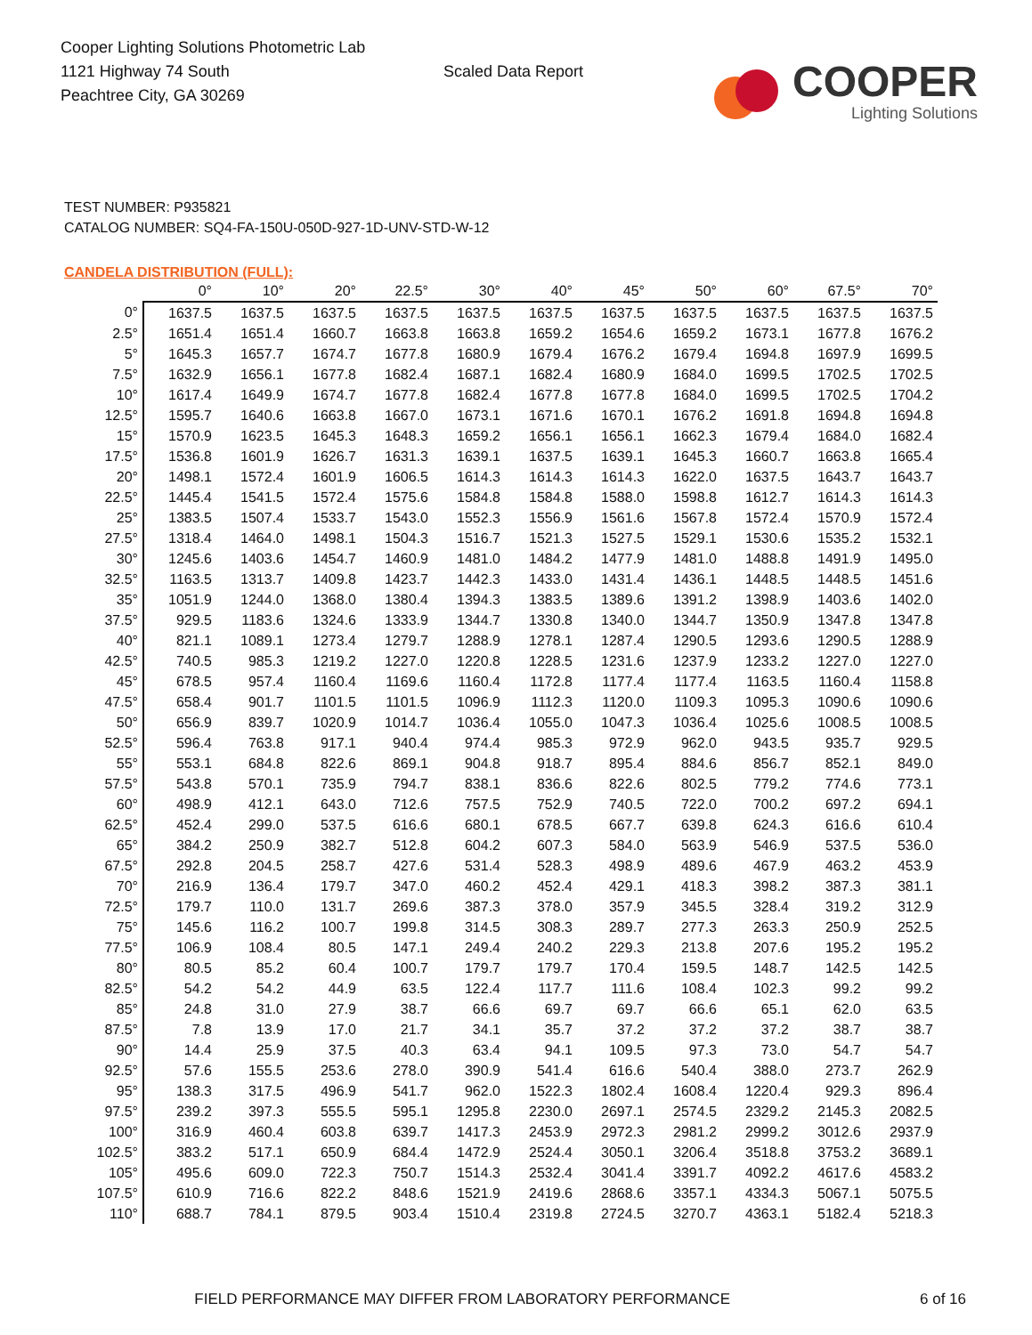Cooper Lighting Solutions Photometric Lab
1121 Highway 74 South
Peachtree City, GA 30269
Scaled Data Report
COOPER
Lighting Solutions
TEST NUMBER: P935821
CATALOG NUMBER: SQ4-FA-150U-050D-927-1D-UNV-STD-W-12
CANDELA DISTRIBUTION (FULL):
| | 0° | 10° | 20° | 22.5° | 30° | 40° | 45° | 50° | 60° | 67.5° | 70° |
| --- | --- | --- | --- | --- | --- | --- | --- | --- | --- | --- | --- |
| 0° | 1637.5 | 1637.5 | 1637.5 | 1637.5 | 1637.5 | 1637.5 | 1637.5 | 1637.5 | 1637.5 | 1637.5 | 1637.5 |
| 2.5° | 1651.4 | 1651.4 | 1660.7 | 1663.8 | 1663.8 | 1659.2 | 1654.6 | 1659.2 | 1673.1 | 1677.8 | 1676.2 |
| 5° | 1645.3 | 1657.7 | 1674.7 | 1677.8 | 1680.9 | 1679.4 | 1676.2 | 1679.4 | 1694.8 | 1697.9 | 1699.5 |
| 7.5° | 1632.9 | 1656.1 | 1677.8 | 1682.4 | 1687.1 | 1682.4 | 1680.9 | 1684.0 | 1699.5 | 1702.5 | 1702.5 |
| 10° | 1617.4 | 1649.9 | 1674.7 | 1677.8 | 1682.4 | 1677.8 | 1677.8 | 1684.0 | 1699.5 | 1702.5 | 1704.2 |
| 12.5° | 1595.7 | 1640.6 | 1663.8 | 1667.0 | 1673.1 | 1671.6 | 1670.1 | 1676.2 | 1691.8 | 1694.8 | 1694.8 |
| 15° | 1570.9 | 1623.5 | 1645.3 | 1648.3 | 1659.2 | 1656.1 | 1656.1 | 1662.3 | 1679.4 | 1684.0 | 1682.4 |
| 17.5° | 1536.8 | 1601.9 | 1626.7 | 1631.3 | 1639.1 | 1637.5 | 1639.1 | 1645.3 | 1660.7 | 1663.8 | 1665.4 |
| 20° | 1498.1 | 1572.4 | 1601.9 | 1606.5 | 1614.3 | 1614.3 | 1614.3 | 1622.0 | 1637.5 | 1643.7 | 1643.7 |
| 22.5° | 1445.4 | 1541.5 | 1572.4 | 1575.6 | 1584.8 | 1584.8 | 1588.0 | 1598.8 | 1612.7 | 1614.3 | 1614.3 |
| 25° | 1383.5 | 1507.4 | 1533.7 | 1543.0 | 1552.3 | 1556.9 | 1561.6 | 1567.8 | 1572.4 | 1570.9 | 1572.4 |
| 27.5° | 1318.4 | 1464.0 | 1498.1 | 1504.3 | 1516.7 | 1521.3 | 1527.5 | 1529.1 | 1530.6 | 1535.2 | 1532.1 |
| 30° | 1245.6 | 1403.6 | 1454.7 | 1460.9 | 1481.0 | 1484.2 | 1477.9 | 1481.0 | 1488.8 | 1491.9 | 1495.0 |
| 32.5° | 1163.5 | 1313.7 | 1409.8 | 1423.7 | 1442.3 | 1433.0 | 1431.4 | 1436.1 | 1448.5 | 1448.5 | 1451.6 |
| 35° | 1051.9 | 1244.0 | 1368.0 | 1380.4 | 1394.3 | 1383.5 | 1389.6 | 1391.2 | 1398.9 | 1403.6 | 1402.0 |
| 37.5° | 929.5 | 1183.6 | 1324.6 | 1333.9 | 1344.7 | 1330.8 | 1340.0 | 1344.7 | 1350.9 | 1347.8 | 1347.8 |
| 40° | 821.1 | 1089.1 | 1273.4 | 1279.7 | 1288.9 | 1278.1 | 1287.4 | 1290.5 | 1293.6 | 1290.5 | 1288.9 |
| 42.5° | 740.5 | 985.3 | 1219.2 | 1227.0 | 1220.8 | 1228.5 | 1231.6 | 1237.9 | 1233.2 | 1227.0 | 1227.0 |
| 45° | 678.5 | 957.4 | 1160.4 | 1169.6 | 1160.4 | 1172.8 | 1177.4 | 1177.4 | 1163.5 | 1160.4 | 1158.8 |
| 47.5° | 658.4 | 901.7 | 1101.5 | 1101.5 | 1096.9 | 1112.3 | 1120.0 | 1109.3 | 1095.3 | 1090.6 | 1090.6 |
| 50° | 656.9 | 839.7 | 1020.9 | 1014.7 | 1036.4 | 1055.0 | 1047.3 | 1036.4 | 1025.6 | 1008.5 | 1008.5 |
| 52.5° | 596.4 | 763.8 | 917.1 | 940.4 | 974.4 | 985.3 | 972.9 | 962.0 | 943.5 | 935.7 | 929.5 |
| 55° | 553.1 | 684.8 | 822.6 | 869.1 | 904.8 | 918.7 | 895.4 | 884.6 | 856.7 | 852.1 | 849.0 |
| 57.5° | 543.8 | 570.1 | 735.9 | 794.7 | 838.1 | 836.6 | 822.6 | 802.5 | 779.2 | 774.6 | 773.1 |
| 60° | 498.9 | 412.1 | 643.0 | 712.6 | 757.5 | 752.9 | 740.5 | 722.0 | 700.2 | 697.2 | 694.1 |
| 62.5° | 452.4 | 299.0 | 537.5 | 616.6 | 680.1 | 678.5 | 667.7 | 639.8 | 624.3 | 616.6 | 610.4 |
| 65° | 384.2 | 250.9 | 382.7 | 512.8 | 604.2 | 607.3 | 584.0 | 563.9 | 546.9 | 537.5 | 536.0 |
| 67.5° | 292.8 | 204.5 | 258.7 | 427.6 | 531.4 | 528.3 | 498.9 | 489.6 | 467.9 | 463.2 | 453.9 |
| 70° | 216.9 | 136.4 | 179.7 | 347.0 | 460.2 | 452.4 | 429.1 | 418.3 | 398.2 | 387.3 | 381.1 |
| 72.5° | 179.7 | 110.0 | 131.7 | 269.6 | 387.3 | 378.0 | 357.9 | 345.5 | 328.4 | 319.2 | 312.9 |
| 75° | 145.6 | 116.2 | 100.7 | 199.8 | 314.5 | 308.3 | 289.7 | 277.3 | 263.3 | 250.9 | 252.5 |
| 77.5° | 106.9 | 108.4 | 80.5 | 147.1 | 249.4 | 240.2 | 229.3 | 213.8 | 207.6 | 195.2 | 195.2 |
| 80° | 80.5 | 85.2 | 60.4 | 100.7 | 179.7 | 179.7 | 170.4 | 159.5 | 148.7 | 142.5 | 142.5 |
| 82.5° | 54.2 | 54.2 | 44.9 | 63.5 | 122.4 | 117.7 | 111.6 | 108.4 | 102.3 | 99.2 | 99.2 |
| 85° | 24.8 | 31.0 | 27.9 | 38.7 | 66.6 | 69.7 | 69.7 | 66.6 | 65.1 | 62.0 | 63.5 |
| 87.5° | 7.8 | 13.9 | 17.0 | 21.7 | 34.1 | 35.7 | 37.2 | 37.2 | 37.2 | 38.7 | 38.7 |
| 90° | 14.4 | 25.9 | 37.5 | 40.3 | 63.4 | 94.1 | 109.5 | 97.3 | 73.0 | 54.7 | 54.7 |
| 92.5° | 57.6 | 155.5 | 253.6 | 278.0 | 390.9 | 541.4 | 616.6 | 540.4 | 388.0 | 273.7 | 262.9 |
| 95° | 138.3 | 317.5 | 496.9 | 541.7 | 962.0 | 1522.3 | 1802.4 | 1608.4 | 1220.4 | 929.3 | 896.4 |
| 97.5° | 239.2 | 397.3 | 555.5 | 595.1 | 1295.8 | 2230.0 | 2697.1 | 2574.5 | 2329.2 | 2145.3 | 2082.5 |
| 100° | 316.9 | 460.4 | 603.8 | 639.7 | 1417.3 | 2453.9 | 2972.3 | 2981.2 | 2999.2 | 3012.6 | 2937.9 |
| 102.5° | 383.2 | 517.1 | 650.9 | 684.4 | 1472.9 | 2524.4 | 3050.1 | 3206.4 | 3518.8 | 3753.2 | 3689.1 |
| 105° | 495.6 | 609.0 | 722.3 | 750.7 | 1514.3 | 2532.4 | 3041.4 | 3391.7 | 4092.2 | 4617.6 | 4583.2 |
| 107.5° | 610.9 | 716.6 | 822.2 | 848.6 | 1521.9 | 2419.6 | 2868.6 | 3357.1 | 4334.3 | 5067.1 | 5075.5 |
| 110° | 688.7 | 784.1 | 879.5 | 903.4 | 1510.4 | 2319.8 | 2724.5 | 3270.7 | 4363.1 | 5182.4 | 5218.3 |
FIELD PERFORMANCE MAY DIFFER FROM LABORATORY PERFORMANCE 6 of 16